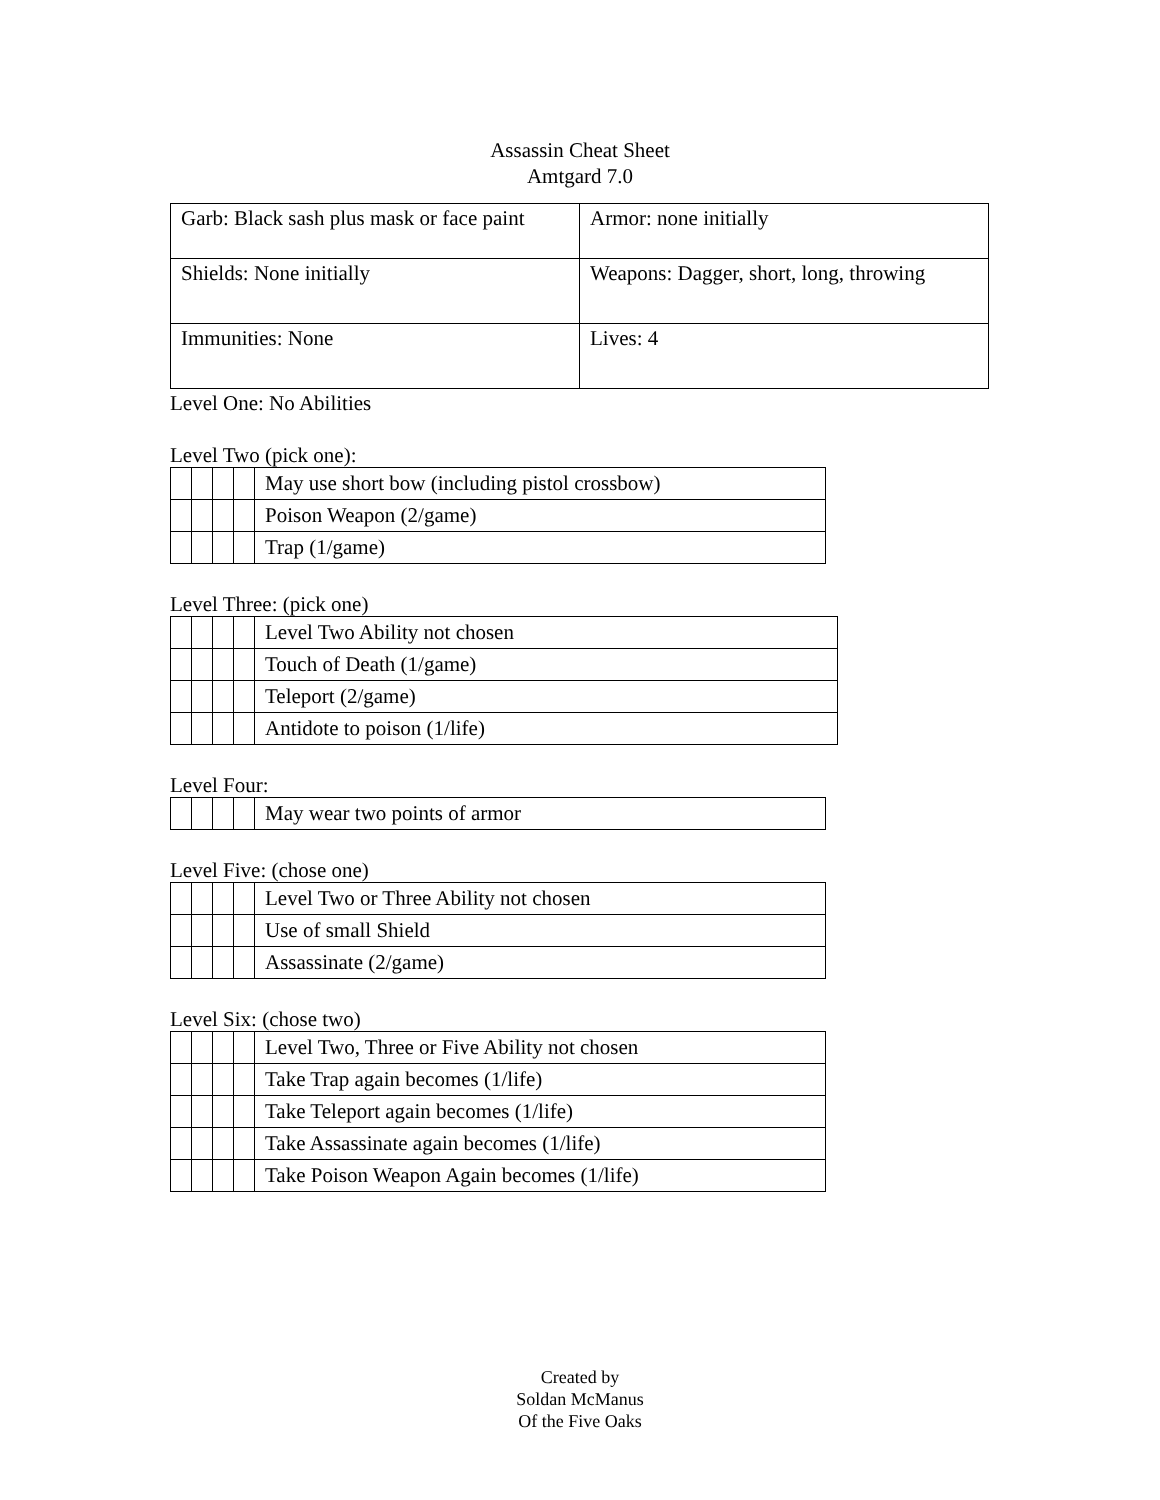Assassin Cheat Sheet
Amtgard 7.0
| Garb: Black sash plus mask or face paint | Armor: none initially |
| Shields: None initially | Weapons: Dagger, short, long, throwing |
| Immunities: None | Lives: 4 |
Level One: No Abilities
Level Two (pick one):
| | | | | May use short bow (including pistol crossbow) |
| | | | | Poison Weapon (2/game) |
| | | | | Trap (1/game) |
Level Three: (pick one)
| | | | | Level Two Ability not chosen |
| | | | | Touch of Death (1/game) |
| | | | | Teleport (2/game) |
| | | | | Antidote to poison (1/life) |
Level Four:
| | | | | May wear two points of armor |
Level Five: (chose one)
| | | | | Level Two or Three Ability not chosen |
| | | | | Use of small Shield |
| | | | | Assassinate (2/game) |
Level Six: (chose two)
| | | | | Level Two, Three or Five Ability not chosen |
| | | | | Take Trap again becomes (1/life) |
| | | | | Take Teleport again becomes (1/life) |
| | | | | Take Assassinate again becomes (1/life) |
| | | | | Take Poison Weapon Again becomes (1/life) |
Created by
Soldan McManus
Of the Five Oaks